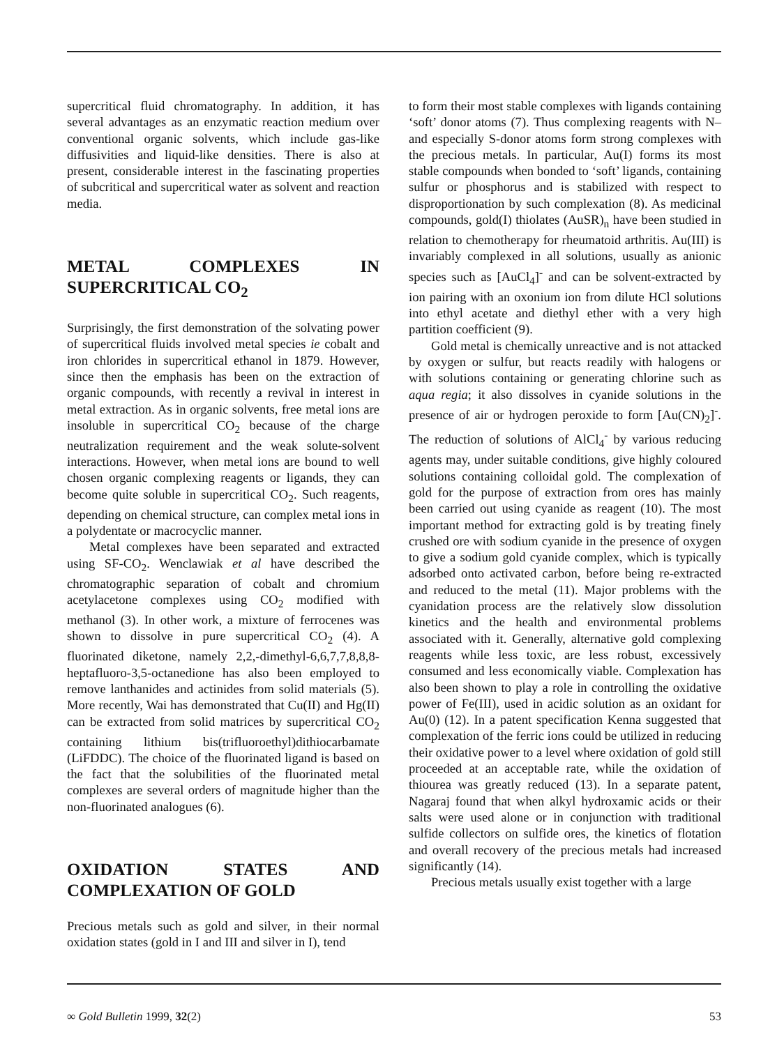supercritical fluid chromatography. In addition, it has several advantages as an enzymatic reaction medium over conventional organic solvents, which include gas-like diffusivities and liquid-like densities. There is also at present, considerable interest in the fascinating properties of subcritical and supercritical water as solvent and reaction media.
METAL COMPLEXES IN SUPERCRITICAL CO<sub>2</sub>
Surprisingly, the first demonstration of the solvating power of supercritical fluids involved metal species ie cobalt and iron chlorides in supercritical ethanol in 1879. However, since then the emphasis has been on the extraction of organic compounds, with recently a revival in interest in metal extraction. As in organic solvents, free metal ions are insoluble in supercritical CO<sub>2</sub> because of the charge neutralization requirement and the weak solute-solvent interactions. However, when metal ions are bound to well chosen organic complexing reagents or ligands, they can become quite soluble in supercritical CO<sub>2</sub>. Such reagents, depending on chemical structure, can complex metal ions in a polydentate or macrocyclic manner.
Metal complexes have been separated and extracted using SF-CO<sub>2</sub>. Wenclawiak et al have described the chromatographic separation of cobalt and chromium acetylacetone complexes using CO<sub>2</sub> modified with methanol (3). In other work, a mixture of ferrocenes was shown to dissolve in pure supercritical CO<sub>2</sub> (4). A fluorinated diketone, namely 2,2,-dimethyl-6,6,7,7,8,8,8-heptafluoro-3,5-octanedione has also been employed to remove lanthanides and actinides from solid materials (5). More recently, Wai has demonstrated that Cu(II) and Hg(II) can be extracted from solid matrices by supercritical CO<sub>2</sub> containing lithium bis(trifluoroethyl)dithiocarbamate (LiFDDC). The choice of the fluorinated ligand is based on the fact that the solubilities of the fluorinated metal complexes are several orders of magnitude higher than the non-fluorinated analogues (6).
OXIDATION STATES AND COMPLEXATION OF GOLD
Precious metals such as gold and silver, in their normal oxidation states (gold in I and III and silver in I), tend
to form their most stable complexes with ligands containing ‘soft’ donor atoms (7). Thus complexing reagents with N– and especially S-donor atoms form strong complexes with the precious metals. In particular, Au(I) forms its most stable compounds when bonded to ‘soft’ ligands, containing sulfur or phosphorus and is stabilized with respect to disproportionation by such complexation (8). As medicinal compounds, gold(I) thiolates (AuSR)<sub>n</sub> have been studied in relation to chemotherapy for rheumatoid arthritis. Au(III) is invariably complexed in all solutions, usually as anionic species such as [AuCl<sub>4</sub>]<sup>-</sup> and can be solvent-extracted by ion pairing with an oxonium ion from dilute HCl solutions into ethyl acetate and diethyl ether with a very high partition coefficient (9).
Gold metal is chemically unreactive and is not attacked by oxygen or sulfur, but reacts readily with halogens or with solutions containing or generating chlorine such as aqua regia; it also dissolves in cyanide solutions in the presence of air or hydrogen peroxide to form [Au(CN)<sub>2</sub>]<sup>-</sup>. The reduction of solutions of AlCl<sub>4</sub><sup>-</sup> by various reducing agents may, under suitable conditions, give highly coloured solutions containing colloidal gold. The complexation of gold for the purpose of extraction from ores has mainly been carried out using cyanide as reagent (10). The most important method for extracting gold is by treating finely crushed ore with sodium cyanide in the presence of oxygen to give a sodium gold cyanide complex, which is typically adsorbed onto activated carbon, before being re-extracted and reduced to the metal (11). Major problems with the cyanidation process are the relatively slow dissolution kinetics and the health and environmental problems associated with it. Generally, alternative gold complexing reagents while less toxic, are less robust, excessively consumed and less economically viable. Complexation has also been shown to play a role in controlling the oxidative power of Fe(III), used in acidic solution as an oxidant for Au(0) (12). In a patent specification Kenna suggested that complexation of the ferric ions could be utilized in reducing their oxidative power to a level where oxidation of gold still proceeded at an acceptable rate, while the oxidation of thiourea was greatly reduced (13). In a separate patent, Nagaraj found that when alkyl hydroxamic acids or their salts were used alone or in conjunction with traditional sulfide collectors on sulfide ores, the kinetics of flotation and overall recovery of the precious metals had increased significantly (14).
Precious metals usually exist together with a large
∞ Gold Bulletin 1999, 32(2) 53